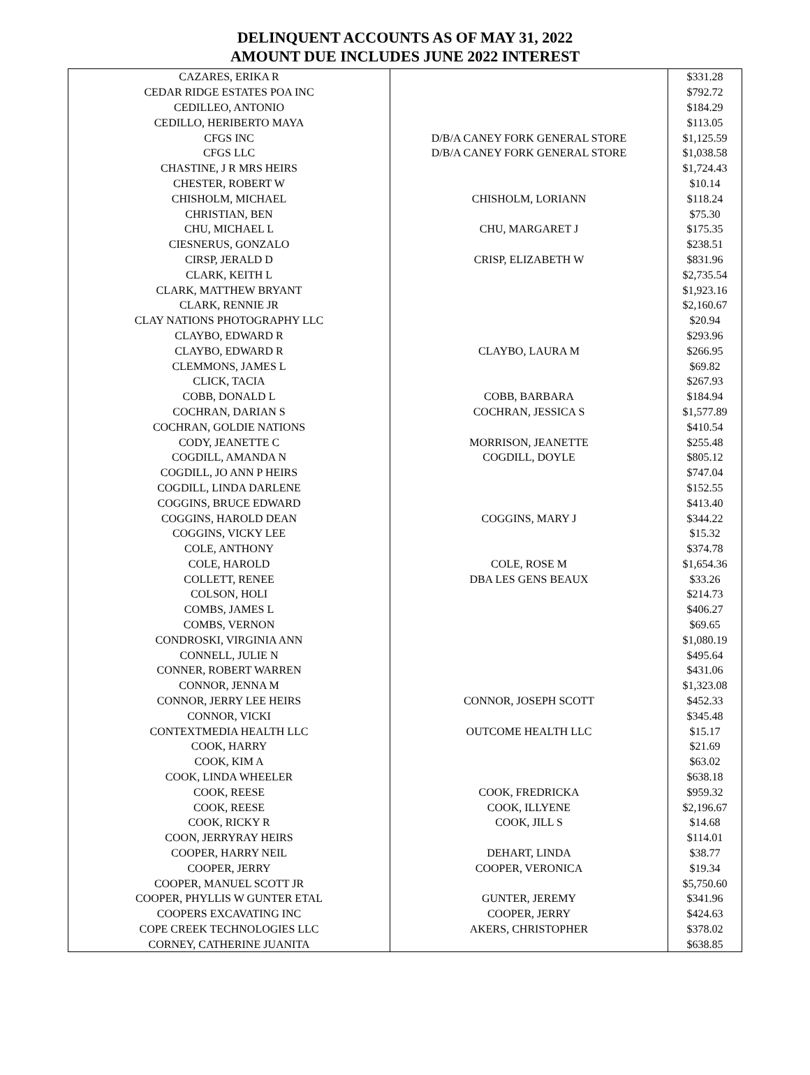DELINQUENT ACCOUNTS AS OF MAY 31, 2022
AMOUNT DUE INCLUDES JUNE 2022 INTEREST
| CAZARES, ERIKA R | | $331.28 |
| CEDAR RIDGE ESTATES POA INC | | $792.72 |
| CEDILLEO, ANTONIO | | $184.29 |
| CEDILLO, HERIBERTO MAYA | | $113.05 |
| CFGS INC | D/B/A CANEY FORK GENERAL STORE | $1,125.59 |
| CFGS LLC | D/B/A CANEY FORK GENERAL STORE | $1,038.58 |
| CHASTINE, J R MRS HEIRS | | $1,724.43 |
| CHESTER, ROBERT W | | $10.14 |
| CHISHOLM, MICHAEL | CHISHOLM, LORIANN | $118.24 |
| CHRISTIAN, BEN | | $75.30 |
| CHU, MICHAEL L | CHU, MARGARET J | $175.35 |
| CIESNERUS, GONZALO | | $238.51 |
| CIRSP, JERALD D | CRISP, ELIZABETH W | $831.96 |
| CLARK, KEITH L | | $2,735.54 |
| CLARK, MATTHEW BRYANT | | $1,923.16 |
| CLARK, RENNIE JR | | $2,160.67 |
| CLAY NATIONS PHOTOGRAPHY LLC | | $20.94 |
| CLAYBO, EDWARD R | | $293.96 |
| CLAYBO, EDWARD R | CLAYBO, LAURA M | $266.95 |
| CLEMMONS, JAMES L | | $69.82 |
| CLICK, TACIA | | $267.93 |
| COBB, DONALD L | COBB, BARBARA | $184.94 |
| COCHRAN, DARIAN S | COCHRAN, JESSICA S | $1,577.89 |
| COCHRAN, GOLDIE NATIONS | | $410.54 |
| CODY, JEANETTE C | MORRISON, JEANETTE | $255.48 |
| COGDILL, AMANDA N | COGDILL, DOYLE | $805.12 |
| COGDILL, JO ANN P HEIRS | | $747.04 |
| COGDILL, LINDA DARLENE | | $152.55 |
| COGGINS, BRUCE EDWARD | | $413.40 |
| COGGINS, HAROLD DEAN | COGGINS, MARY J | $344.22 |
| COGGINS, VICKY LEE | | $15.32 |
| COLE, ANTHONY | | $374.78 |
| COLE, HAROLD | COLE, ROSE M | $1,654.36 |
| COLLETT, RENEE | DBA LES GENS BEAUX | $33.26 |
| COLSON, HOLI | | $214.73 |
| COMBS, JAMES L | | $406.27 |
| COMBS, VERNON | | $69.65 |
| CONDROSKI, VIRGINIA ANN | | $1,080.19 |
| CONNELL, JULIE N | | $495.64 |
| CONNER, ROBERT WARREN | | $431.06 |
| CONNOR, JENNA M | | $1,323.08 |
| CONNOR, JERRY LEE HEIRS | CONNOR, JOSEPH SCOTT | $452.33 |
| CONNOR, VICKI | | $345.48 |
| CONTEXTMEDIA HEALTH LLC | OUTCOME HEALTH LLC | $15.17 |
| COOK, HARRY | | $21.69 |
| COOK, KIM A | | $63.02 |
| COOK, LINDA WHEELER | | $638.18 |
| COOK, REESE | COOK, FREDRICKA | $959.32 |
| COOK, REESE | COOK, ILLYENE | $2,196.67 |
| COOK, RICKY R | COOK, JILL S | $14.68 |
| COON, JERRYRAY HEIRS | | $114.01 |
| COOPER, HARRY NEIL | DEHART, LINDA | $38.77 |
| COOPER, JERRY | COOPER, VERONICA | $19.34 |
| COOPER, MANUEL SCOTT JR | | $5,750.60 |
| COOPER, PHYLLIS W GUNTER ETAL | GUNTER, JEREMY | $341.96 |
| COOPERS EXCAVATING INC | COOPER, JERRY | $424.63 |
| COPE CREEK TECHNOLOGIES LLC | AKERS, CHRISTOPHER | $378.02 |
| CORNEY, CATHERINE JUANITA | | $638.85 |